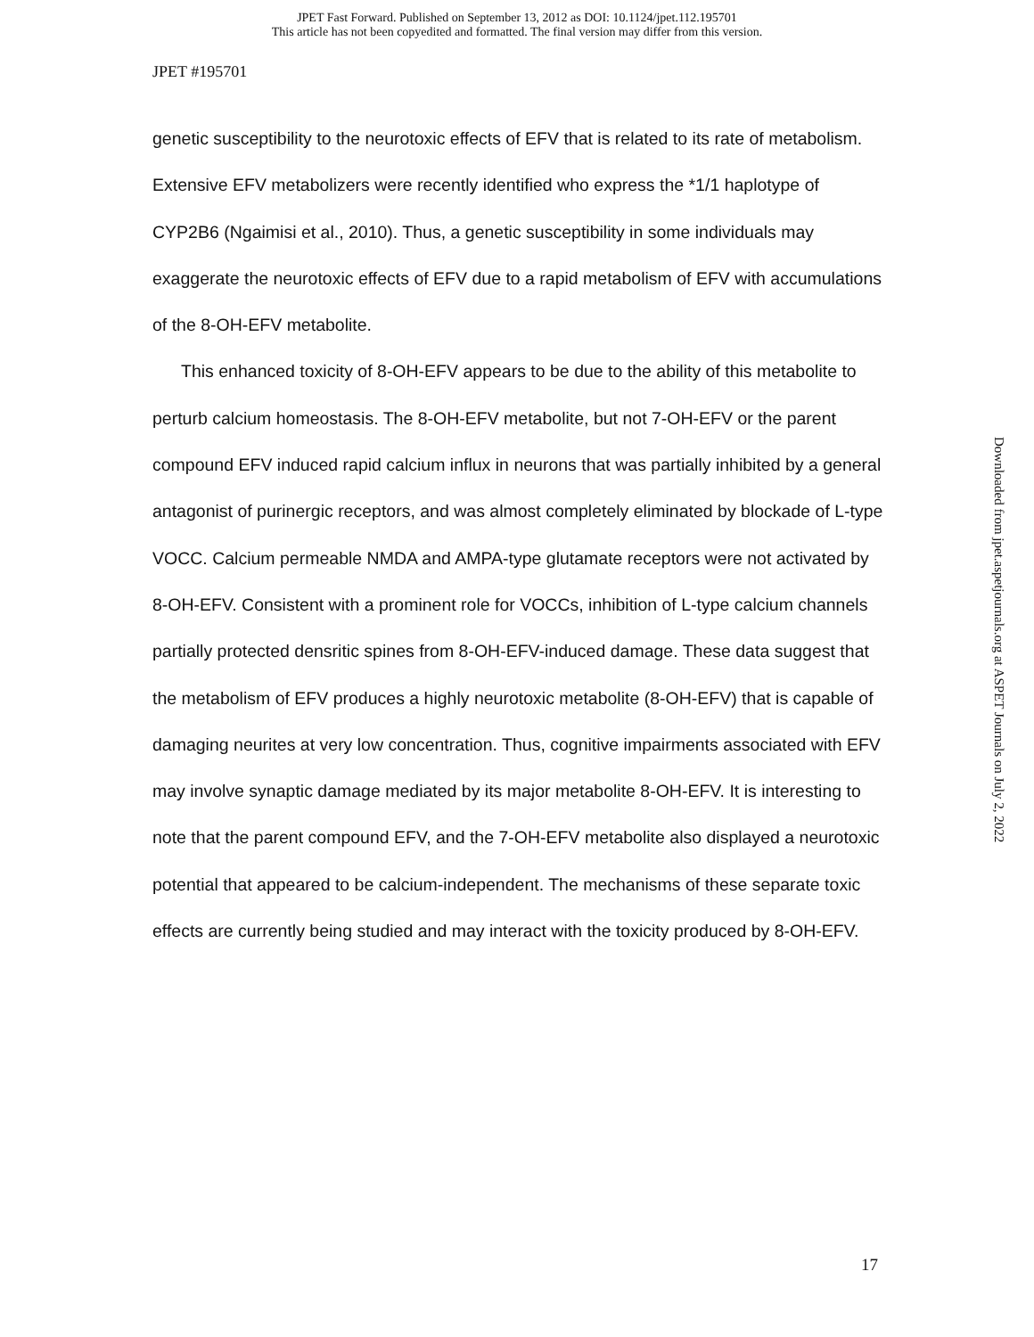JPET Fast Forward. Published on September 13, 2012 as DOI: 10.1124/jpet.112.195701
This article has not been copyedited and formatted. The final version may differ from this version.
JPET #195701
genetic susceptibility to the neurotoxic effects of EFV that is related to its rate of metabolism. Extensive EFV metabolizers were recently identified who express the *1/1 haplotype of CYP2B6 (Ngaimisi et al., 2010). Thus, a genetic susceptibility in some individuals may exaggerate the neurotoxic effects of EFV due to a rapid metabolism of EFV with accumulations of the 8-OH-EFV metabolite.
This enhanced toxicity of 8-OH-EFV appears to be due to the ability of this metabolite to perturb calcium homeostasis. The 8-OH-EFV metabolite, but not 7-OH-EFV or the parent compound EFV induced rapid calcium influx in neurons that was partially inhibited by a general antagonist of purinergic receptors, and was almost completely eliminated by blockade of L-type VOCC. Calcium permeable NMDA and AMPA-type glutamate receptors were not activated by 8-OH-EFV. Consistent with a prominent role for VOCCs, inhibition of L-type calcium channels partially protected densritic spines from 8-OH-EFV-induced damage. These data suggest that the metabolism of EFV produces a highly neurotoxic metabolite (8-OH-EFV) that is capable of damaging neurites at very low concentration. Thus, cognitive impairments associated with EFV may involve synaptic damage mediated by its major metabolite 8-OH-EFV. It is interesting to note that the parent compound EFV, and the 7-OH-EFV metabolite also displayed a neurotoxic potential that appeared to be calcium-independent. The mechanisms of these separate toxic effects are currently being studied and may interact with the toxicity produced by 8-OH-EFV.
Downloaded from jpet.aspetjournals.org at ASPET Journals on July 2, 2022
17